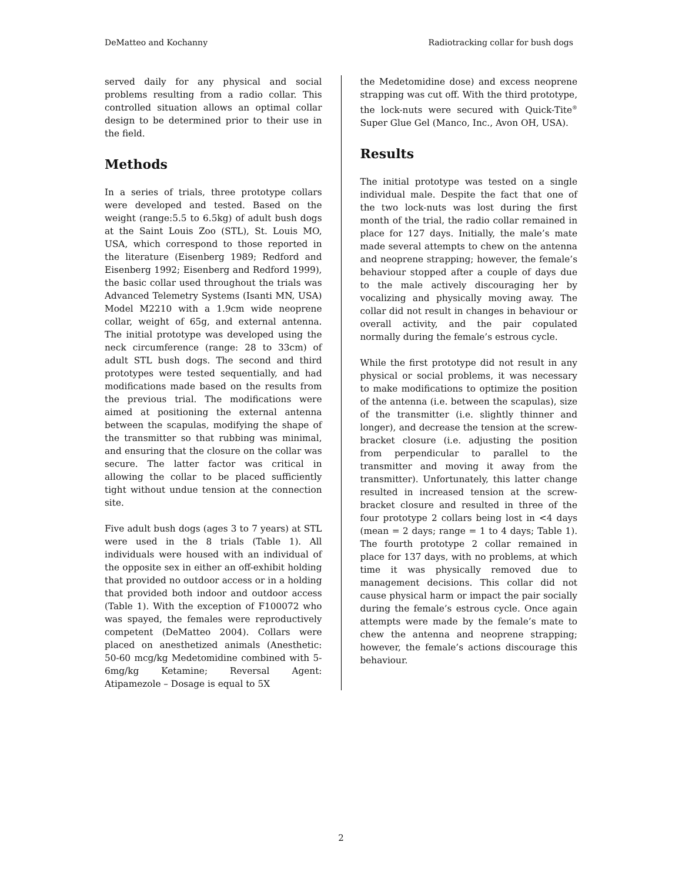DeMatteo and Kochanny Radiotracking collar for bush dogs
served daily for any physical and social problems resulting from a radio collar. This controlled situation allows an optimal collar design to be determined prior to their use in the field.
Methods
In a series of trials, three prototype collars were developed and tested. Based on the weight (range:5.5 to 6.5kg) of adult bush dogs at the Saint Louis Zoo (STL), St. Louis MO, USA, which correspond to those reported in the literature (Eisenberg 1989; Redford and Eisenberg 1992; Eisenberg and Redford 1999), the basic collar used throughout the trials was Advanced Telemetry Systems (Isanti MN, USA) Model M2210 with a 1.9cm wide neoprene collar, weight of 65g, and external antenna. The initial prototype was developed using the neck circumference (range: 28 to 33cm) of adult STL bush dogs. The second and third prototypes were tested sequentially, and had modifications made based on the results from the previous trial. The modifications were aimed at positioning the external antenna between the scapulas, modifying the shape of the transmitter so that rubbing was minimal, and ensuring that the closure on the collar was secure. The latter factor was critical in allowing the collar to be placed sufficiently tight without undue tension at the connection site.
Five adult bush dogs (ages 3 to 7 years) at STL were used in the 8 trials (Table 1). All individuals were housed with an individual of the opposite sex in either an off-exhibit holding that provided no outdoor access or in a holding that provided both indoor and outdoor access (Table 1). With the exception of F100072 who was spayed, the females were reproductively competent (DeMatteo 2004). Collars were placed on anesthetized animals (Anesthetic: 50-60 mcg/kg Medetomidine combined with 5-6mg/kg Ketamine; Reversal Agent: Atipamezole – Dosage is equal to 5X
the Medetomidine dose) and excess neoprene strapping was cut off. With the third prototype, the lock-nuts were secured with Quick-Tite<sup>®</sup> Super Glue Gel (Manco, Inc., Avon OH, USA).
Results
The initial prototype was tested on a single individual male. Despite the fact that one of the two lock-nuts was lost during the first month of the trial, the radio collar remained in place for 127 days. Initially, the male’s mate made several attempts to chew on the antenna and neoprene strapping; however, the female’s behaviour stopped after a couple of days due to the male actively discouraging her by vocalizing and physically moving away. The collar did not result in changes in behaviour or overall activity, and the pair copulated normally during the female’s estrous cycle.
While the first prototype did not result in any physical or social problems, it was necessary to make modifications to optimize the position of the antenna (i.e. between the scapulas), size of the transmitter (i.e. slightly thinner and longer), and decrease the tension at the screw-bracket closure (i.e. adjusting the position from perpendicular to parallel to the transmitter and moving it away from the transmitter). Unfortunately, this latter change resulted in increased tension at the screw-bracket closure and resulted in three of the four prototype 2 collars being lost in <4 days (mean = 2 days; range = 1 to 4 days; Table 1). The fourth prototype 2 collar remained in place for 137 days, with no problems, at which time it was physically removed due to management decisions. This collar did not cause physical harm or impact the pair socially during the female’s estrous cycle. Once again attempts were made by the female’s mate to chew the antenna and neoprene strapping; however, the female’s actions discourage this behaviour.
2